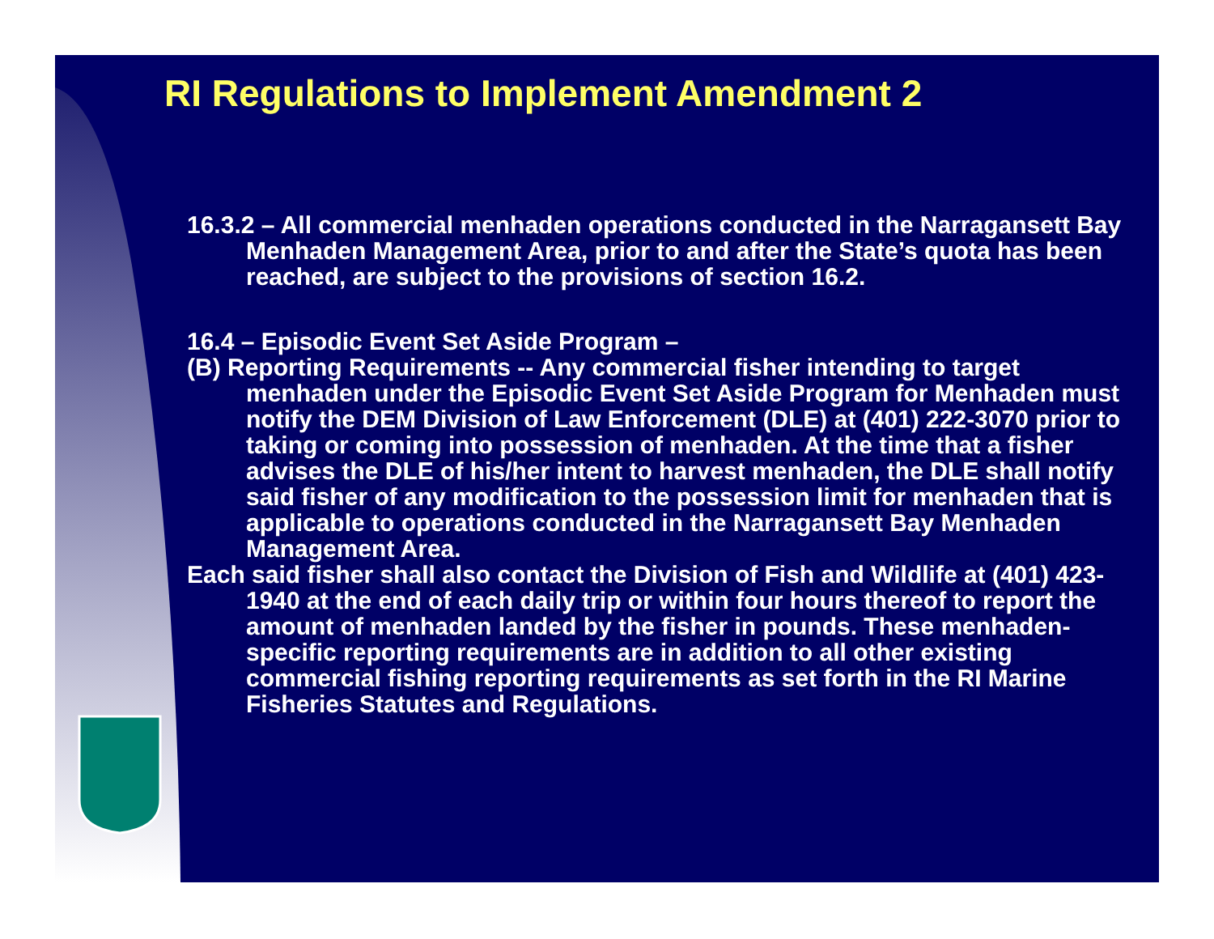RI Regulations to Implement Amendment 2
16.3.2 – All commercial menhaden operations conducted in the Narragansett Bay Menhaden Management Area, prior to and after the State’s quota has been reached, are subject to the provisions of section 16.2.
16.4 – Episodic Event Set Aside Program –
(B) Reporting Requirements -- Any commercial fisher intending to target menhaden under the Episodic Event Set Aside Program for Menhaden must notify the DEM Division of Law Enforcement (DLE) at (401) 222-3070 prior to taking or coming into possession of menhaden. At the time that a fisher advises the DLE of his/her intent to harvest menhaden, the DLE shall notify said fisher of any modification to the possession limit for menhaden that is applicable to operations conducted in the Narragansett Bay Menhaden Management Area.
Each said fisher shall also contact the Division of Fish and Wildlife at (401) 423-1940 at the end of each daily trip or within four hours thereof to report the amount of menhaden landed by the fisher in pounds. These menhaden-specific reporting requirements are in addition to all other existing commercial fishing reporting requirements as set forth in the RI Marine Fisheries Statutes and Regulations.